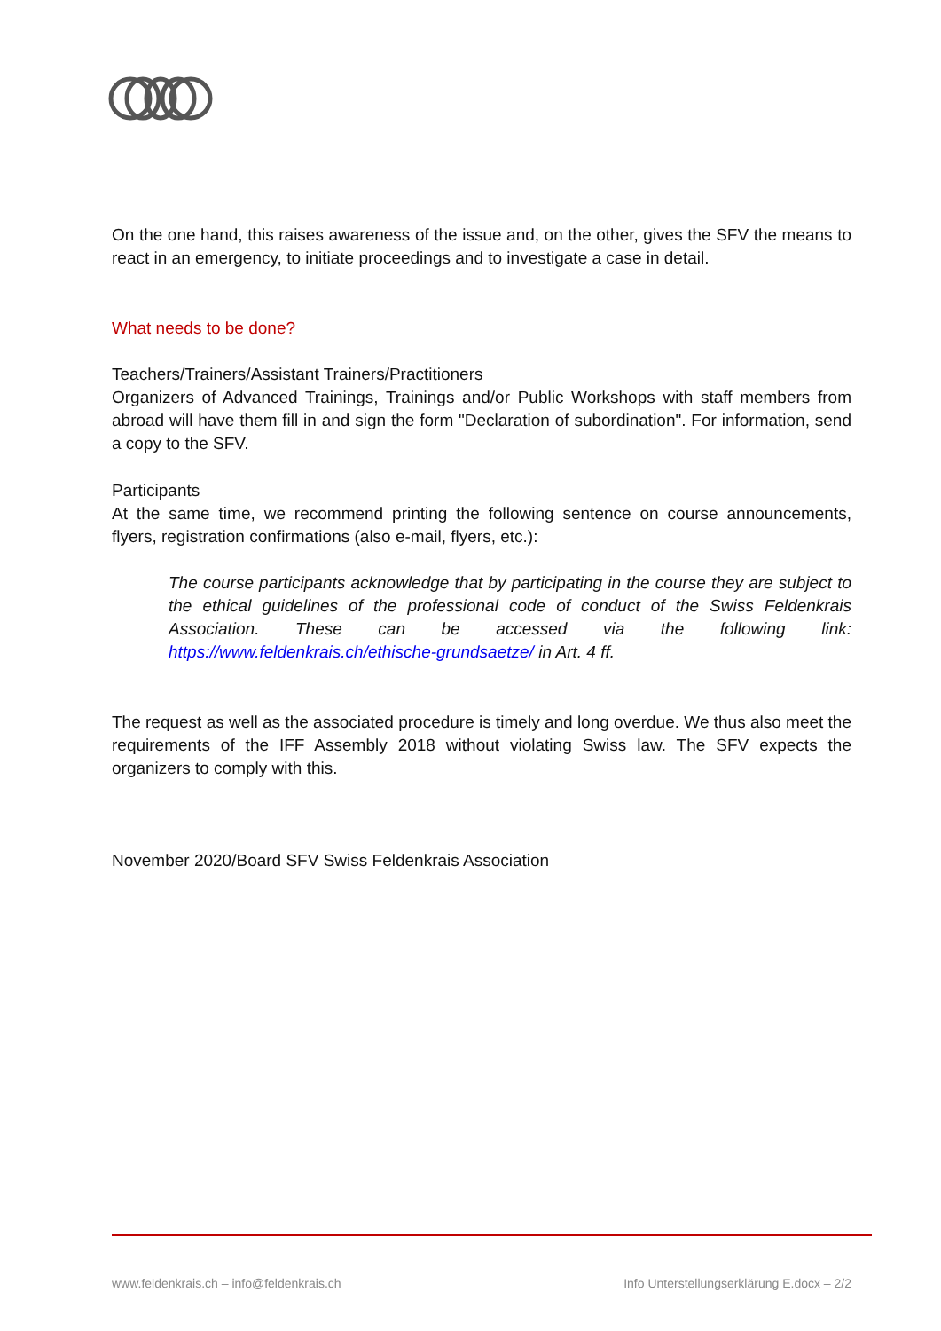On the one hand, this raises awareness of the issue and, on the other, gives the SFV the means to react in an emergency, to initiate proceedings and to investigate a case in detail.
What needs to be done?
Teachers/Trainers/Assistant Trainers/Practitioners
Organizers of Advanced Trainings, Trainings and/or Public Workshops with staff members from abroad will have them fill in and sign the form "Declaration of subordination". For information, send a copy to the SFV.
Participants
At the same time, we recommend printing the following sentence on course announcements, flyers, registration confirmations (also e-mail, flyers, etc.):
The course participants acknowledge that by participating in the course they are subject to the ethical guidelines of the professional code of conduct of the Swiss Feldenkrais Association. These can be accessed via the following link: https://www.feldenkrais.ch/ethische-grundsaetze/ in Art. 4 ff.
The request as well as the associated procedure is timely and long overdue. We thus also meet the requirements of the IFF Assembly 2018 without violating Swiss law. The SFV expects the organizers to comply with this.
November 2020/Board SFV Swiss Feldenkrais Association
www.feldenkrais.ch – info@feldenkrais.ch Info Unterstellungserklärung E.docx – 2/2